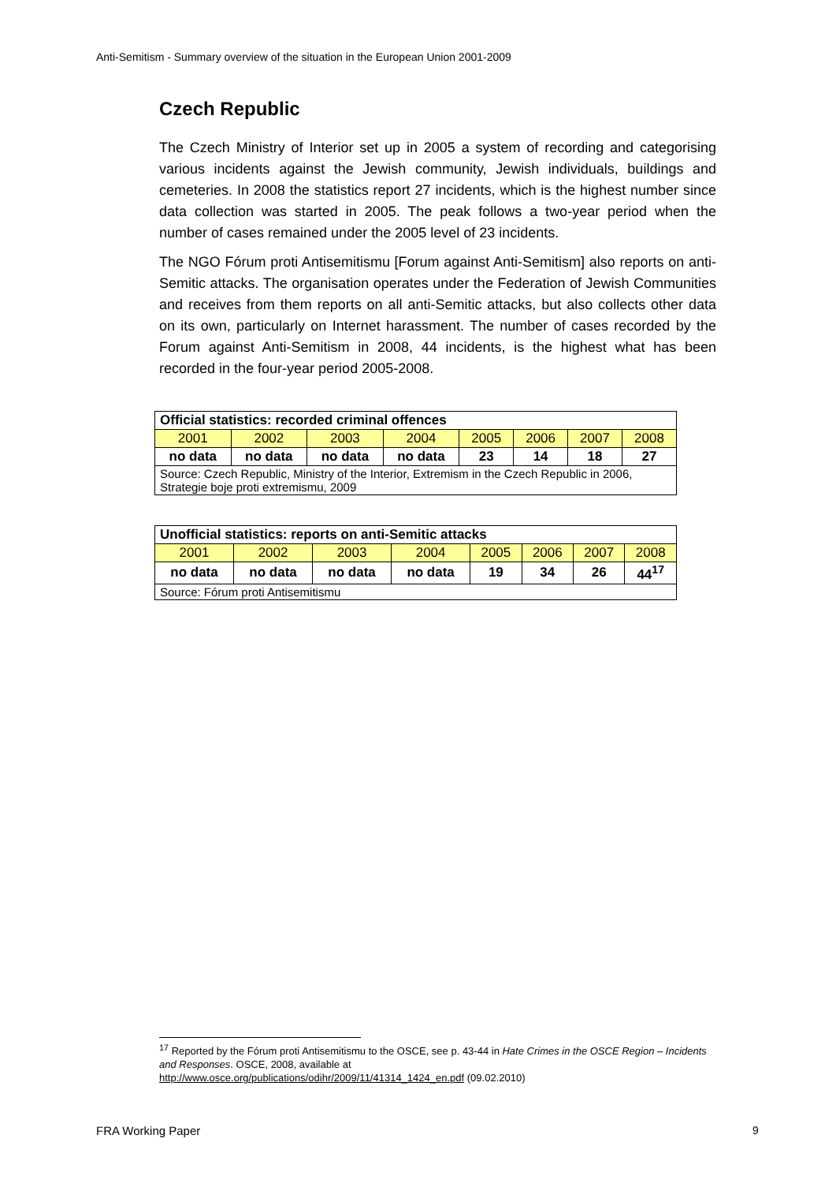Anti-Semitism - Summary overview of the situation in the European Union 2001-2009
Czech Republic
The Czech Ministry of Interior set up in 2005 a system of recording and categorising various incidents against the Jewish community, Jewish individuals, buildings and cemeteries. In 2008 the statistics report 27 incidents, which is the highest number since data collection was started in 2005. The peak follows a two-year period when the number of cases remained under the 2005 level of 23 incidents.
The NGO Fórum proti Antisemitismu [Forum against Anti-Semitism] also reports on anti-Semitic attacks. The organisation operates under the Federation of Jewish Communities and receives from them reports on all anti-Semitic attacks, but also collects other data on its own, particularly on Internet harassment. The number of cases recorded by the Forum against Anti-Semitism in 2008, 44 incidents, is the highest what has been recorded in the four-year period 2005-2008.
| Official statistics: recorded criminal offences | | | | | | | |
| --- | --- | --- | --- | --- | --- | --- | --- |
| 2001 | 2002 | 2003 | 2004 | 2005 | 2006 | 2007 | 2008 |
| no data | no data | no data | no data | 23 | 14 | 18 | 27 |
| Source: Czech Republic, Ministry of the Interior, Extremism in the Czech Republic in 2006, Strategie boje proti extremismu, 2009 | | | | | | | |
| Unofficial statistics: reports on anti-Semitic attacks | | | | | | | |
| --- | --- | --- | --- | --- | --- | --- | --- |
| 2001 | 2002 | 2003 | 2004 | 2005 | 2006 | 2007 | 2008 |
| no data | no data | no data | no data | 19 | 34 | 26 | 44<sup>17</sup> |
| Source: Fórum proti Antisemitismu | | | | | | | |
<sup>17</sup> Reported by the Fórum proti Antisemitismu to the OSCE, see p. 43-44 in Hate Crimes in the OSCE Region – Incidents and Responses. OSCE, 2008, available at
http://www.osce.org/publications/odihr/2009/11/41314_1424_en.pdf (09.02.2010)
FRA Working Paper 9